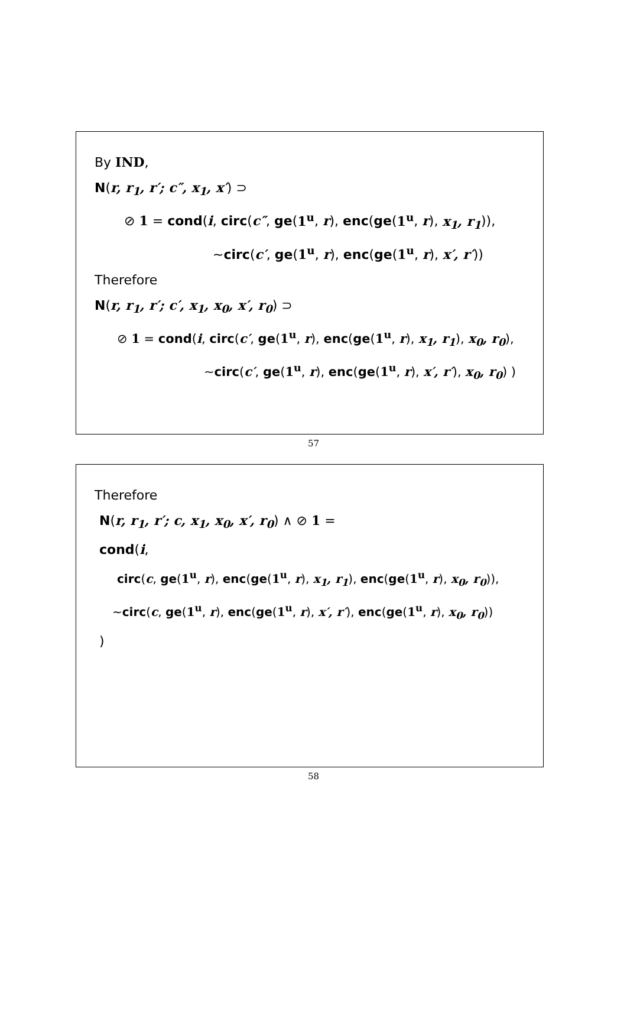By IND,
N(r, r<sub>1</sub>, r′; c″, x<sub>1</sub>, x′) ⊃
⊘ 1 = cond(i, circ(c″, ge(1<sup>u</sup>, r), enc(ge(1<sup>u</sup>, r), x<sub>1</sub>, r<sub>1</sub>)),
∼circ(c′, ge(1<sup>u</sup>, r), enc(ge(1<sup>u</sup>, r), x′, r′))
Therefore
N(r, r<sub>1</sub>, r′; c′, x<sub>1</sub>, x<sub>0</sub>, x′, r<sub>0</sub>) ⊃
⊘ 1 = cond(i, circ(c′, ge(1<sup>u</sup>, r), enc(ge(1<sup>u</sup>, r), x<sub>1</sub>, r<sub>1</sub>), x<sub>0</sub>, r<sub>0</sub>),
∼circ(c′, ge(1<sup>u</sup>, r), enc(ge(1<sup>u</sup>, r), x′, r′), x<sub>0</sub>, r<sub>0</sub>) )
57
Therefore
N(r, r<sub>1</sub>, r′; c, x<sub>1</sub>, x<sub>0</sub>, x′, r<sub>0</sub>) ∧ ⊘ 1 =
cond(i,
circ(c, ge(1<sup>u</sup>, r), enc(ge(1<sup>u</sup>, r), x<sub>1</sub>, r<sub>1</sub>), enc(ge(1<sup>u</sup>, r), x<sub>0</sub>, r<sub>0</sub>)),
∼circ(c, ge(1<sup>u</sup>, r), enc(ge(1<sup>u</sup>, r), x′, r′), enc(ge(1<sup>u</sup>, r), x<sub>0</sub>, r<sub>0</sub>))
)
58